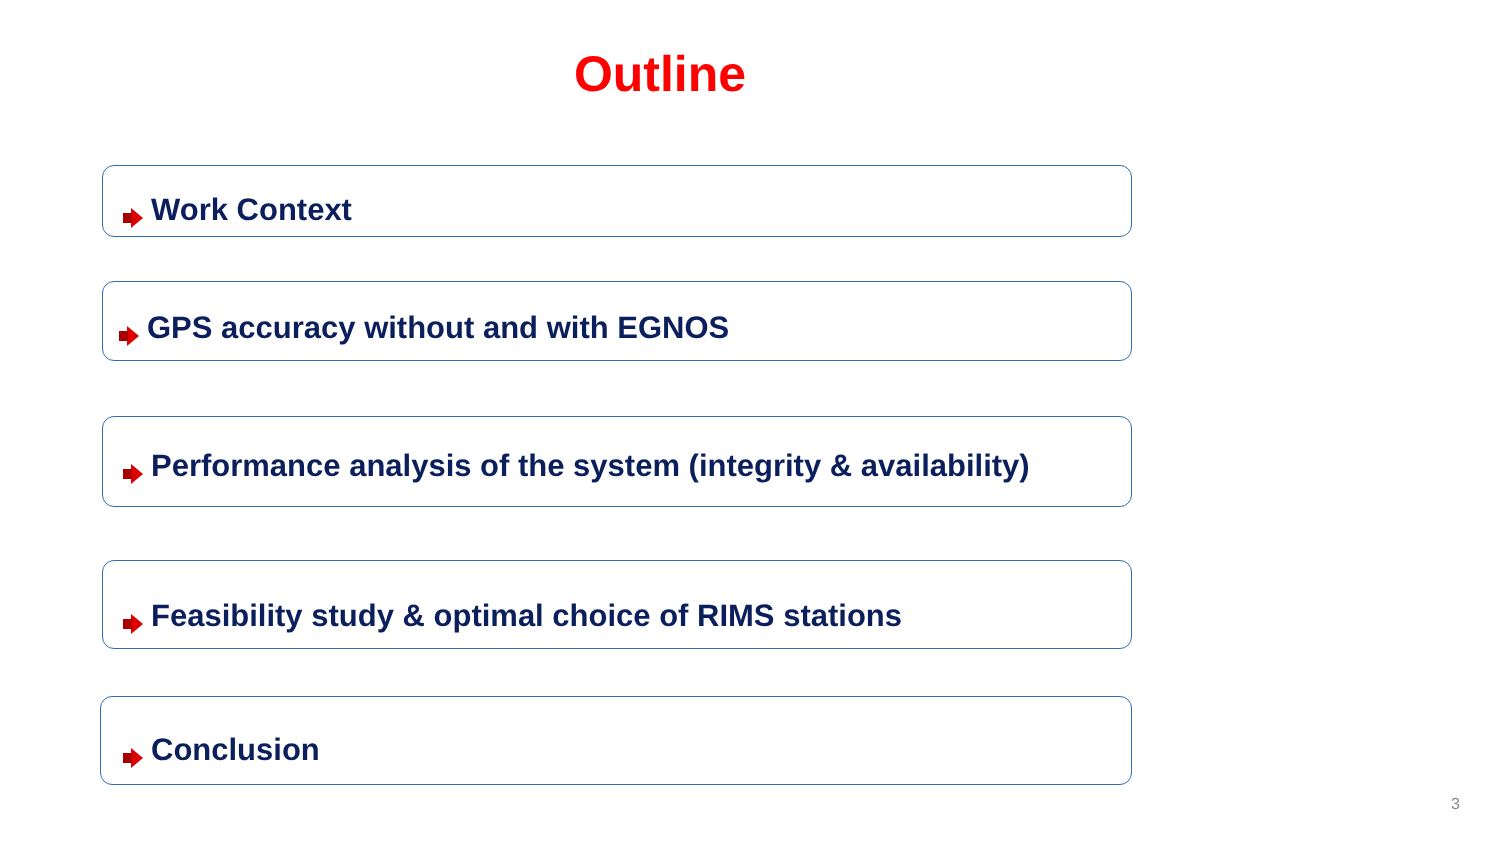Outline
Work Context
GPS accuracy without and with EGNOS
Performance analysis of the system (integrity & availability)
Feasibility study & optimal choice of RIMS stations
Conclusion
3